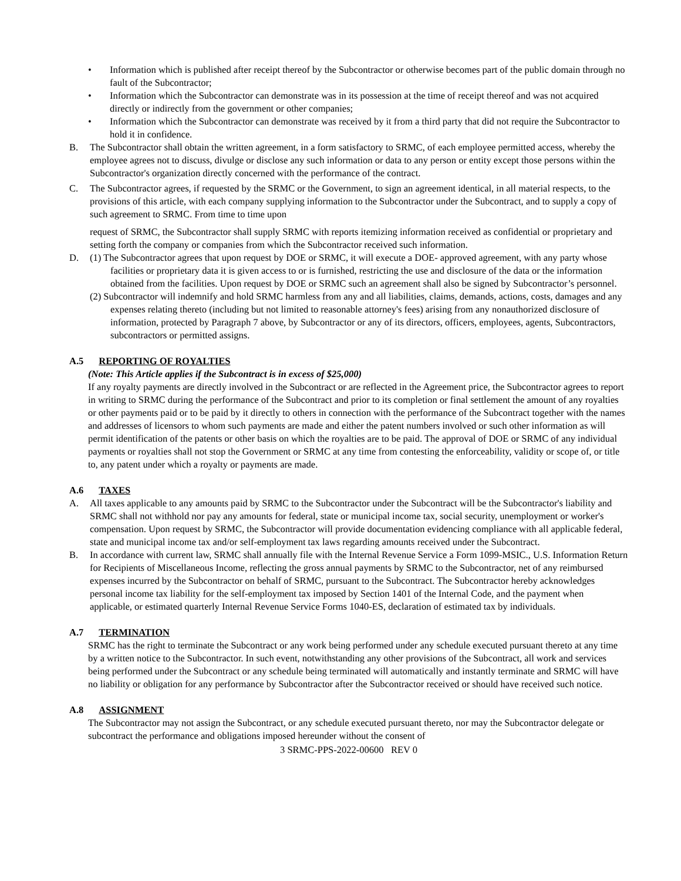• Information which is published after receipt thereof by the Subcontractor or otherwise becomes part of the public domain through no fault of the Subcontractor;
• Information which the Subcontractor can demonstrate was in its possession at the time of receipt thereof and was not acquired directly or indirectly from the government or other companies;
• Information which the Subcontractor can demonstrate was received by it from a third party that did not require the Subcontractor to hold it in confidence.
B. The Subcontractor shall obtain the written agreement, in a form satisfactory to SRMC, of each employee permitted access, whereby the employee agrees not to discuss, divulge or disclose any such information or data to any person or entity except those persons within the Subcontractor's organization directly concerned with the performance of the contract.
C. The Subcontractor agrees, if requested by the SRMC or the Government, to sign an agreement identical, in all material respects, to the provisions of this article, with each company supplying information to the Subcontractor under the Subcontract, and to supply a copy of such agreement to SRMC. From time to time upon
request of SRMC, the Subcontractor shall supply SRMC with reports itemizing information received as confidential or proprietary and setting forth the company or companies from which the Subcontractor received such information.
D. (1) The Subcontractor agrees that upon request by DOE or SRMC, it will execute a DOE- approved agreement, with any party whose facilities or proprietary data it is given access to or is furnished, restricting the use and disclosure of the data or the information obtained from the facilities. Upon request by DOE or SRMC such an agreement shall also be signed by Subcontractor’s personnel.
(2) Subcontractor will indemnify and hold SRMC harmless from any and all liabilities, claims, demands, actions, costs, damages and any expenses relating thereto (including but not limited to reasonable attorney's fees) arising from any nonauthorized disclosure of information, protected by Paragraph 7 above, by Subcontractor or any of its directors, officers, employees, agents, Subcontractors, subcontractors or permitted assigns.
A.5 REPORTING OF ROYALTIES
(Note: This Article applies if the Subcontract is in excess of $25,000)
If any royalty payments are directly involved in the Subcontract or are reflected in the Agreement price, the Subcontractor agrees to report in writing to SRMC during the performance of the Subcontract and prior to its completion or final settlement the amount of any royalties or other payments paid or to be paid by it directly to others in connection with the performance of the Subcontract together with the names and addresses of licensors to whom such payments are made and either the patent numbers involved or such other information as will permit identification of the patents or other basis on which the royalties are to be paid. The approval of DOE or SRMC of any individual payments or royalties shall not stop the Government or SRMC at any time from contesting the enforceability, validity or scope of, or title to, any patent under which a royalty or payments are made.
A.6 TAXES
A. All taxes applicable to any amounts paid by SRMC to the Subcontractor under the Subcontract will be the Subcontractor's liability and SRMC shall not withhold nor pay any amounts for federal, state or municipal income tax, social security, unemployment or worker's compensation. Upon request by SRMC, the Subcontractor will provide documentation evidencing compliance with all applicable federal, state and municipal income tax and/or self-employment tax laws regarding amounts received under the Subcontract.
B. In accordance with current law, SRMC shall annually file with the Internal Revenue Service a Form 1099-MSIC., U.S. Information Return for Recipients of Miscellaneous Income, reflecting the gross annual payments by SRMC to the Subcontractor, net of any reimbursed expenses incurred by the Subcontractor on behalf of SRMC, pursuant to the Subcontract. The Subcontractor hereby acknowledges personal income tax liability for the self-employment tax imposed by Section 1401 of the Internal Code, and the payment when applicable, or estimated quarterly Internal Revenue Service Forms 1040-ES, declaration of estimated tax by individuals.
A.7 TERMINATION
SRMC has the right to terminate the Subcontract or any work being performed under any schedule executed pursuant thereto at any time by a written notice to the Subcontractor. In such event, notwithstanding any other provisions of the Subcontract, all work and services being performed under the Subcontract or any schedule being terminated will automatically and instantly terminate and SRMC will have no liability or obligation for any performance by Subcontractor after the Subcontractor received or should have received such notice.
A.8 ASSIGNMENT
The Subcontractor may not assign the Subcontract, or any schedule executed pursuant thereto, nor may the Subcontractor delegate or subcontract the performance and obligations imposed hereunder without the consent of
3 SRMC-PPS-2022-00600 REV 0